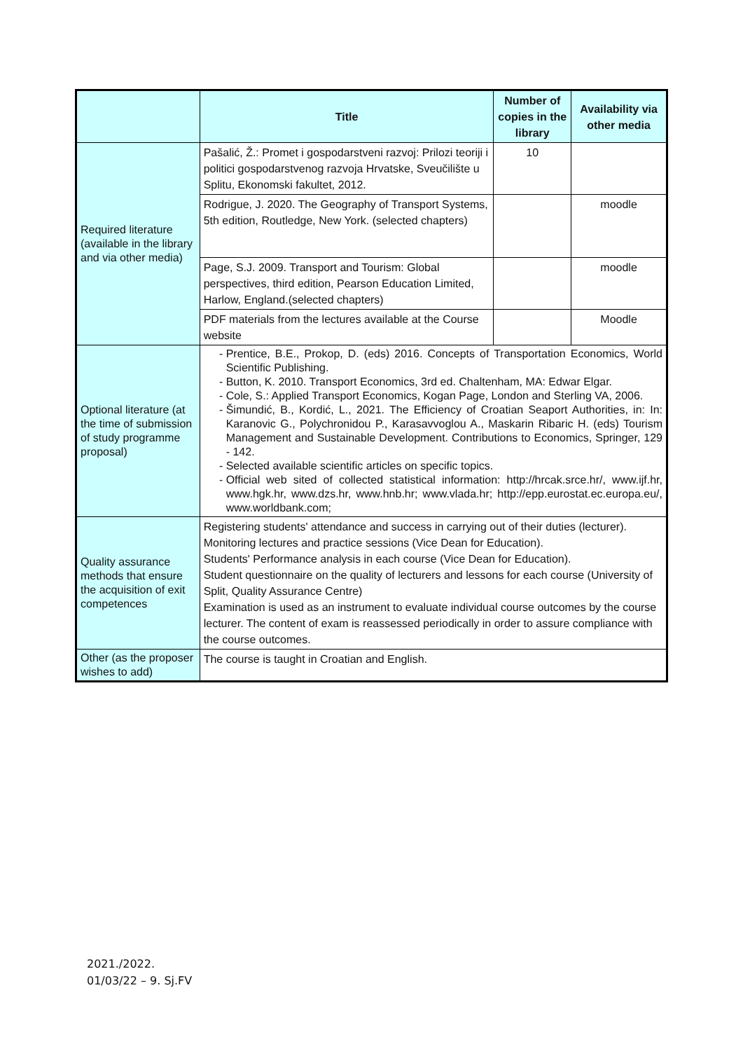| | Title | Number of copies in the library | Availability via other media |
| --- | --- | --- | --- |
| Required literature (available in the library and via other media) | Pašalić, Ž.: Promet i gospodarstveni razvoj: Prilozi teoriji i politici gospodarstvenog razvoja Hrvatske, Sveučilište u Splitu, Ekonomski fakultet, 2012. | 10 | |
| | Rodrigue, J. 2020. The Geography of Transport Systems, 5th edition, Routledge, New York. (selected chapters) | | moodle |
| | Page, S.J. 2009. Transport and Tourism: Global perspectives, third edition, Pearson Education Limited, Harlow, England.(selected chapters) | | moodle |
| | PDF materials from the lectures available at the Course website | | Moodle |
| Optional literature (at the time of submission of study programme proposal) | Prentice, B.E., Prokop, D. (eds) 2016. Concepts of Transportation Economics, World Scientific Publishing. Button, K. 2010. Transport Economics, 3rd ed. Chaltenham, MA: Edwar Elgar. Cole, S.: Applied Transport Economics, Kogan Page, London and Sterling VA, 2006. Šimundić, B., Kordić, L., 2021. The Efficiency of Croatian Seaport Authorities, in: In: Karanovic G., Polychronidou P., Karasavvoglou A., Maskarin Ribaric H. (eds) Tourism Management and Sustainable Development. Contributions to Economics, Springer, 129 - 142. Selected available scientific articles on specific topics. Official web sited of collected statistical information: http://hrcak.srce.hr/, www.ijf.hr, www.hgk.hr, www.dzs.hr, www.hnb.hr; www.vlada.hr; http://epp.eurostat.ec.europa.eu/, www.worldbank.com; | | |
| Quality assurance methods that ensure the acquisition of exit competences | Registering students' attendance and success in carrying out of their duties (lecturer). Monitoring lectures and practice sessions (Vice Dean for Education). Students' Performance analysis in each course (Vice Dean for Education). Student questionnaire on the quality of lecturers and lessons for each course (University of Split, Quality Assurance Centre) Examination is used as an instrument to evaluate individual course outcomes by the course lecturer. The content of exam is reassessed periodically in order to assure compliance with the course outcomes. | | |
| Other (as the proposer wishes to add) | The course is taught in Croatian and English. | | |
2021./2022.
01/03/22 – 9. Sj.FV